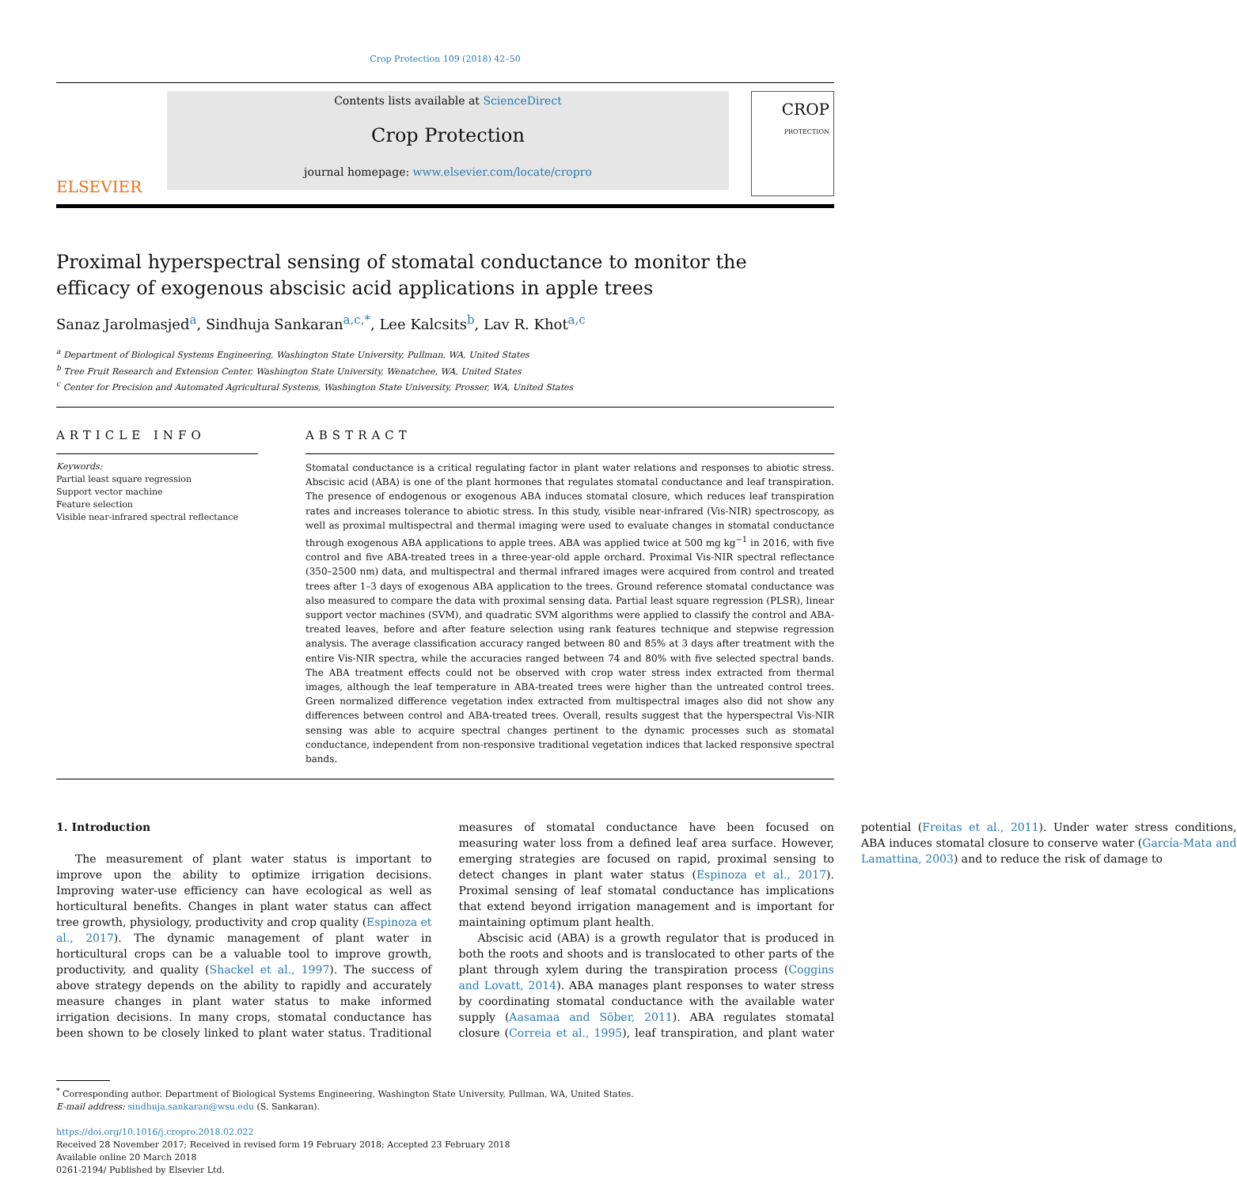Crop Protection 109 (2018) 42–50
ELSEVIER
Contents lists available at ScienceDirect
Crop Protection
journal homepage: www.elsevier.com/locate/cropro
CROP
PROTECTION
Proximal hyperspectral sensing of stomatal conductance to monitor the efficacy of exogenous abscisic acid applications in apple trees
Sanaz Jarolmasjed<sup>a</sup>, Sindhuja Sankaran<sup>a,c,*</sup>, Lee Kalcsits<sup>b</sup>, Lav R. Khot<sup>a,c</sup>
<sup>a</sup> Department of Biological Systems Engineering, Washington State University, Pullman, WA, United States
<sup>b</sup> Tree Fruit Research and Extension Center, Washington State University, Wenatchee, WA, United States
<sup>c</sup> Center for Precision and Automated Agricultural Systems, Washington State University, Prosser, WA, United States
ARTICLE INFO
Keywords:
Partial least square regression
Support vector machine
Feature selection
Visible near-infrared spectral reflectance
ABSTRACT
Stomatal conductance is a critical regulating factor in plant water relations and responses to abiotic stress. Abscisic acid (ABA) is one of the plant hormones that regulates stomatal conductance and leaf transpiration. The presence of endogenous or exogenous ABA induces stomatal closure, which reduces leaf transpiration rates and increases tolerance to abiotic stress. In this study, visible near-infrared (Vis-NIR) spectroscopy, as well as proximal multispectral and thermal imaging were used to evaluate changes in stomatal conductance through exogenous ABA applications to apple trees. ABA was applied twice at 500 mg kg<sup>−1</sup> in 2016, with five control and five ABA-treated trees in a three-year-old apple orchard. Proximal Vis-NIR spectral reflectance (350–2500 nm) data, and multispectral and thermal infrared images were acquired from control and treated trees after 1–3 days of exogenous ABA application to the trees. Ground reference stomatal conductance was also measured to compare the data with proximal sensing data. Partial least square regression (PLSR), linear support vector machines (SVM), and quadratic SVM algorithms were applied to classify the control and ABA-treated leaves, before and after feature selection using rank features technique and stepwise regression analysis. The average classification accuracy ranged between 80 and 85% at 3 days after treatment with the entire Vis-NIR spectra, while the accuracies ranged between 74 and 80% with five selected spectral bands. The ABA treatment effects could not be observed with crop water stress index extracted from thermal images, although the leaf temperature in ABA-treated trees were higher than the untreated control trees. Green normalized difference vegetation index extracted from multispectral images also did not show any differences between control and ABA-treated trees. Overall, results suggest that the hyperspectral Vis-NIR sensing was able to acquire spectral changes pertinent to the dynamic processes such as stomatal conductance, independent from non-responsive traditional vegetation indices that lacked responsive spectral bands.
1. Introduction
The measurement of plant water status is important to improve upon the ability to optimize irrigation decisions. Improving water-use efficiency can have ecological as well as horticultural benefits. Changes in plant water status can affect tree growth, physiology, productivity and crop quality (Espinoza et al., 2017). The dynamic management of plant water in horticultural crops can be a valuable tool to improve growth, productivity, and quality (Shackel et al., 1997). The success of above strategy depends on the ability to rapidly and accurately measure changes in plant water status to make informed irrigation decisions. In many crops, stomatal conductance has been shown to be closely linked to plant water status. Traditional measures of stomatal conductance have been focused on measuring water loss from a defined leaf area surface. However, emerging strategies are focused on rapid, proximal sensing to detect changes in plant water status (Espinoza et al., 2017). Proximal sensing of leaf stomatal conductance has implications that extend beyond irrigation management and is important for maintaining optimum plant health.
Abscisic acid (ABA) is a growth regulator that is produced in both the roots and shoots and is translocated to other parts of the plant through xylem during the transpiration process (Coggins and Lovatt, 2014). ABA manages plant responses to water stress by coordinating stomatal conductance with the available water supply (Aasamaa and Sõber, 2011). ABA regulates stomatal closure (Correia et al., 1995), leaf transpiration, and plant water potential (Freitas et al., 2011). Under water stress conditions, ABA induces stomatal closure to conserve water (García-Mata and Lamattina, 2003) and to reduce the risk of damage to
<sup>*</sup> Corresponding author. Department of Biological Systems Engineering, Washington State University, Pullman, WA, United States.
E-mail address: sindhuja.sankaran@wsu.edu (S. Sankaran).
https://doi.org/10.1016/j.cropro.2018.02.022
Received 28 November 2017; Received in revised form 19 February 2018; Accepted 23 February 2018
Available online 20 March 2018
0261-2194/ Published by Elsevier Ltd.